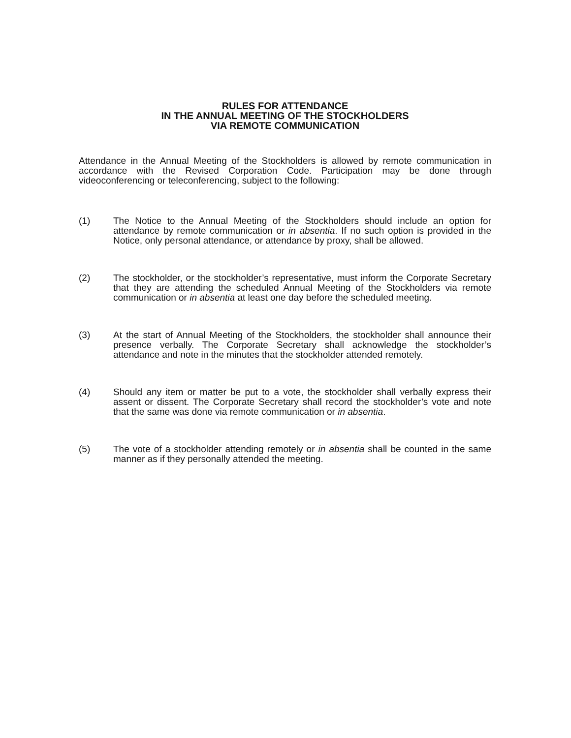RULES FOR ATTENDANCE
IN THE ANNUAL MEETING OF THE STOCKHOLDERS
VIA REMOTE COMMUNICATION
Attendance in the Annual Meeting of the Stockholders is allowed by remote communication in accordance with the Revised Corporation Code. Participation may be done through videoconferencing or teleconferencing, subject to the following:
(1) The Notice to the Annual Meeting of the Stockholders should include an option for attendance by remote communication or in absentia. If no such option is provided in the Notice, only personal attendance, or attendance by proxy, shall be allowed.
(2) The stockholder, or the stockholder’s representative, must inform the Corporate Secretary that they are attending the scheduled Annual Meeting of the Stockholders via remote communication or in absentia at least one day before the scheduled meeting.
(3) At the start of Annual Meeting of the Stockholders, the stockholder shall announce their presence verbally. The Corporate Secretary shall acknowledge the stockholder’s attendance and note in the minutes that the stockholder attended remotely.
(4) Should any item or matter be put to a vote, the stockholder shall verbally express their assent or dissent. The Corporate Secretary shall record the stockholder’s vote and note that the same was done via remote communication or in absentia.
(5) The vote of a stockholder attending remotely or in absentia shall be counted in the same manner as if they personally attended the meeting.